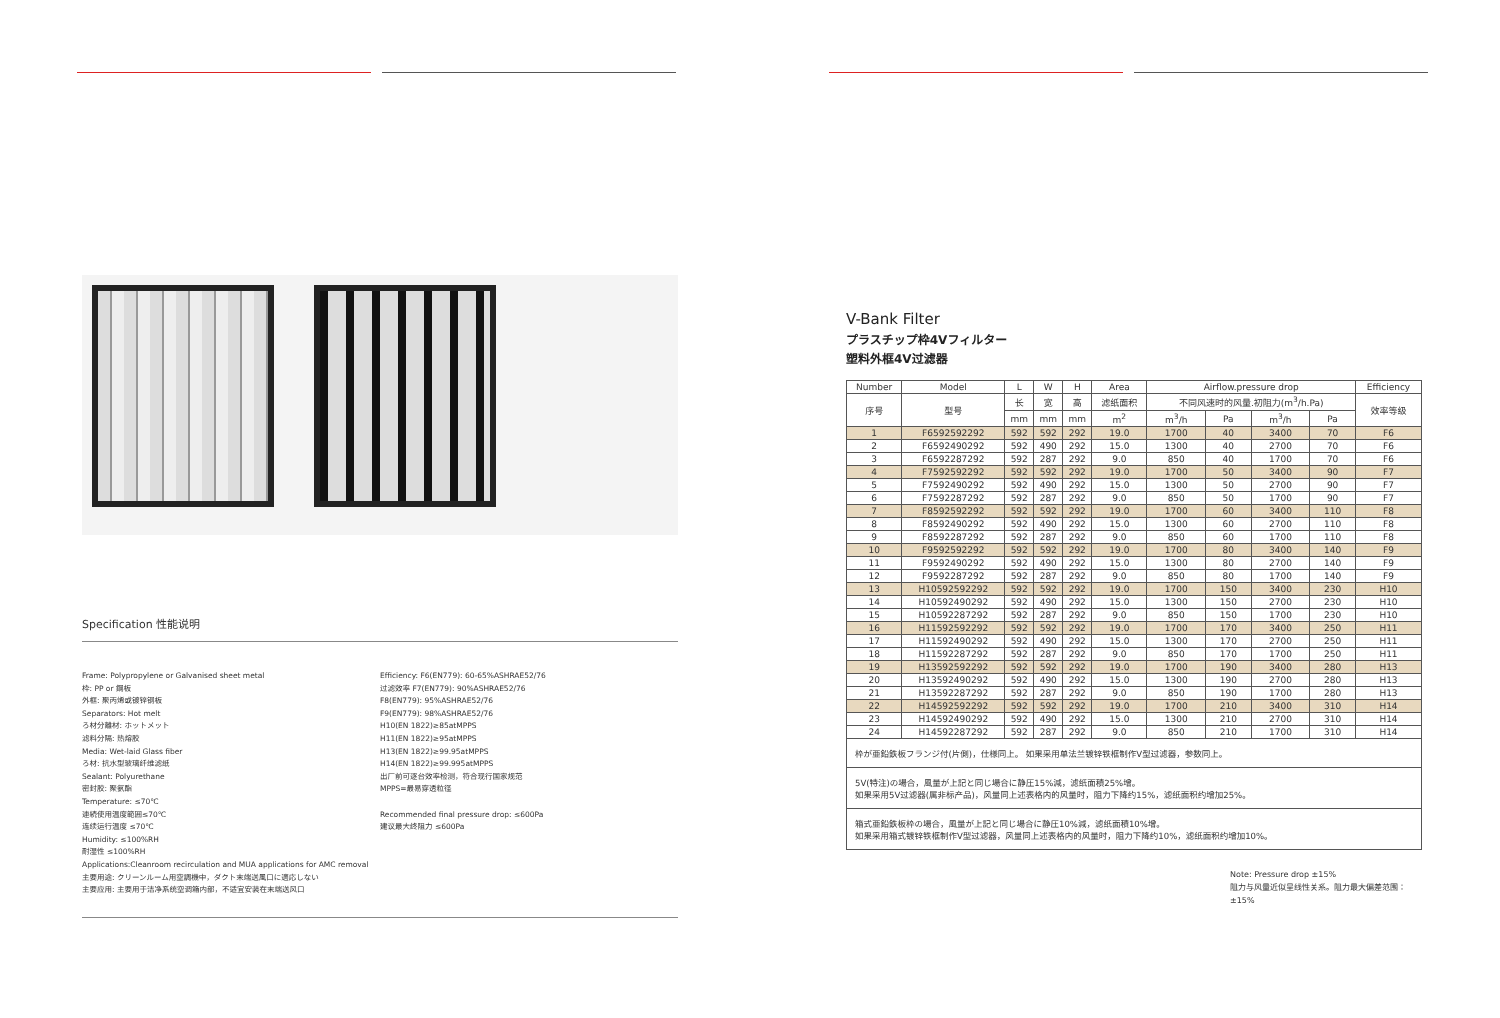Specification 性能说明
Frame: Polypropylene or Galvanised sheet metal
枠: PP or 鋼板
外框: 聚丙烯或镀锌钢板
Separators: Hot melt
ろ材分離材: ホットメット
滤料分隔: 热熔胶
Media: Wet-laid Glass fiber
ろ材: 抗水型玻璃纤维滤纸
Sealant: Polyurethane
密封胶: 聚氨酯
Temperature: ≤70℃
連続使用温度範囲≤70℃
连续运行温度 ≤70℃
Humidity: ≤100%RH
耐湿性 ≤100%RH
Applications:Cleanroom recirculation and MUA applications for AMC removal
主要用途: クリーンルーム用空調機中，ダクト末端送風口に適応しない
主要应用: 主要用于洁净系统空调箱内部，不适宜安装在末端送风口
Efficiency: F6(EN779): 60-65%ASHRAE52/76
过滤效率 F7(EN779): 90%ASHRAE52/76
F8(EN779): 95%ASHRAE52/76
F9(EN779): 98%ASHRAE52/76
H10(EN 1822)≥85atMPPS
H11(EN 1822)≥95atMPPS
H13(EN 1822)≥99.95atMPPS
H14(EN 1822)≥99.995atMPPS
出厂前可逐台效率检测，符合现行国家规范
MPPS=最易穿透粒径
Recommended final pressure drop: ≤600Pa
建议最大终阻力 ≤600Pa
V-Bank Filter
プラスチップ枠4Vフィルター
塑料外框4V过滤器
| Number | Model | L | W | H | Area | Airflow.pressure drop | | | | Efficiency |
| --- | --- | --- | --- | --- | --- | --- | --- | --- | --- | --- |
| 序号 | 型号 | 长 | 宽 | 高 | 滤纸面积 | 不同风速时的风量.初阻力(m<sup>3</sup>/h.Pa) | | | | 效率等级 |
| | | mm | mm | mm | m<sup>2</sup> | m<sup>3</sup>/h | Pa | m<sup>3</sup>/h | Pa | |
| 1 | F6592592292 | 592 | 592 | 292 | 19.0 | 1700 | 40 | 3400 | 70 | F6 |
| 2 | F6592490292 | 592 | 490 | 292 | 15.0 | 1300 | 40 | 2700 | 70 | F6 |
| 3 | F6592287292 | 592 | 287 | 292 | 9.0 | 850 | 40 | 1700 | 70 | F6 |
| 4 | F7592592292 | 592 | 592 | 292 | 19.0 | 1700 | 50 | 3400 | 90 | F7 |
| 5 | F7592490292 | 592 | 490 | 292 | 15.0 | 1300 | 50 | 2700 | 90 | F7 |
| 6 | F7592287292 | 592 | 287 | 292 | 9.0 | 850 | 50 | 1700 | 90 | F7 |
| 7 | F8592592292 | 592 | 592 | 292 | 19.0 | 1700 | 60 | 3400 | 110 | F8 |
| 8 | F8592490292 | 592 | 490 | 292 | 15.0 | 1300 | 60 | 2700 | 110 | F8 |
| 9 | F8592287292 | 592 | 287 | 292 | 9.0 | 850 | 60 | 1700 | 110 | F8 |
| 10 | F9592592292 | 592 | 592 | 292 | 19.0 | 1700 | 80 | 3400 | 140 | F9 |
| 11 | F9592490292 | 592 | 490 | 292 | 15.0 | 1300 | 80 | 2700 | 140 | F9 |
| 12 | F9592287292 | 592 | 287 | 292 | 9.0 | 850 | 80 | 1700 | 140 | F9 |
| 13 | H10592592292 | 592 | 592 | 292 | 19.0 | 1700 | 150 | 3400 | 230 | H10 |
| 14 | H10592490292 | 592 | 490 | 292 | 15.0 | 1300 | 150 | 2700 | 230 | H10 |
| 15 | H10592287292 | 592 | 287 | 292 | 9.0 | 850 | 150 | 1700 | 230 | H10 |
| 16 | H11592592292 | 592 | 592 | 292 | 19.0 | 1700 | 170 | 3400 | 250 | H11 |
| 17 | H11592490292 | 592 | 490 | 292 | 15.0 | 1300 | 170 | 2700 | 250 | H11 |
| 18 | H11592287292 | 592 | 287 | 292 | 9.0 | 850 | 170 | 1700 | 250 | H11 |
| 19 | H13592592292 | 592 | 592 | 292 | 19.0 | 1700 | 190 | 3400 | 280 | H13 |
| 20 | H13592490292 | 592 | 490 | 292 | 15.0 | 1300 | 190 | 2700 | 280 | H13 |
| 21 | H13592287292 | 592 | 287 | 292 | 9.0 | 850 | 190 | 1700 | 280 | H13 |
| 22 | H14592592292 | 592 | 592 | 292 | 19.0 | 1700 | 210 | 3400 | 310 | H14 |
| 23 | H14592490292 | 592 | 490 | 292 | 15.0 | 1300 | 210 | 2700 | 310 | H14 |
| 24 | H14592287292 | 592 | 287 | 292 | 9.0 | 850 | 210 | 1700 | 310 | H14 |
| 枠が亜鉛鉄板フランジ付(片側)，仕様同上。 如果采用单法兰镀锌铁框制作V型过滤器，参数同上。 | | | | | | | | | | |
| 5V(特注)の場合，風量が上記と同じ場合に静圧15%減，滤纸面積25%增。 如果采用5V过滤器(属非标产品)，风量同上述表格内的风量时，阻力下降约15%，滤纸面积约增加25%。 | | | | | | | | | | |
| 箱式亜鉛鉄板枠の場合，風量が上記と同じ場合に静圧10%減，滤纸面積10%增。 如果采用箱式镀锌铁框制作V型过滤器，风量同上述表格内的风量时，阻力下降约10%，滤纸面积约增加10%。 | | | | | | | | | | |
Note: Pressure drop ±15%
阻力与风量近似呈线性关系。阻力最大偏差范围：±15%